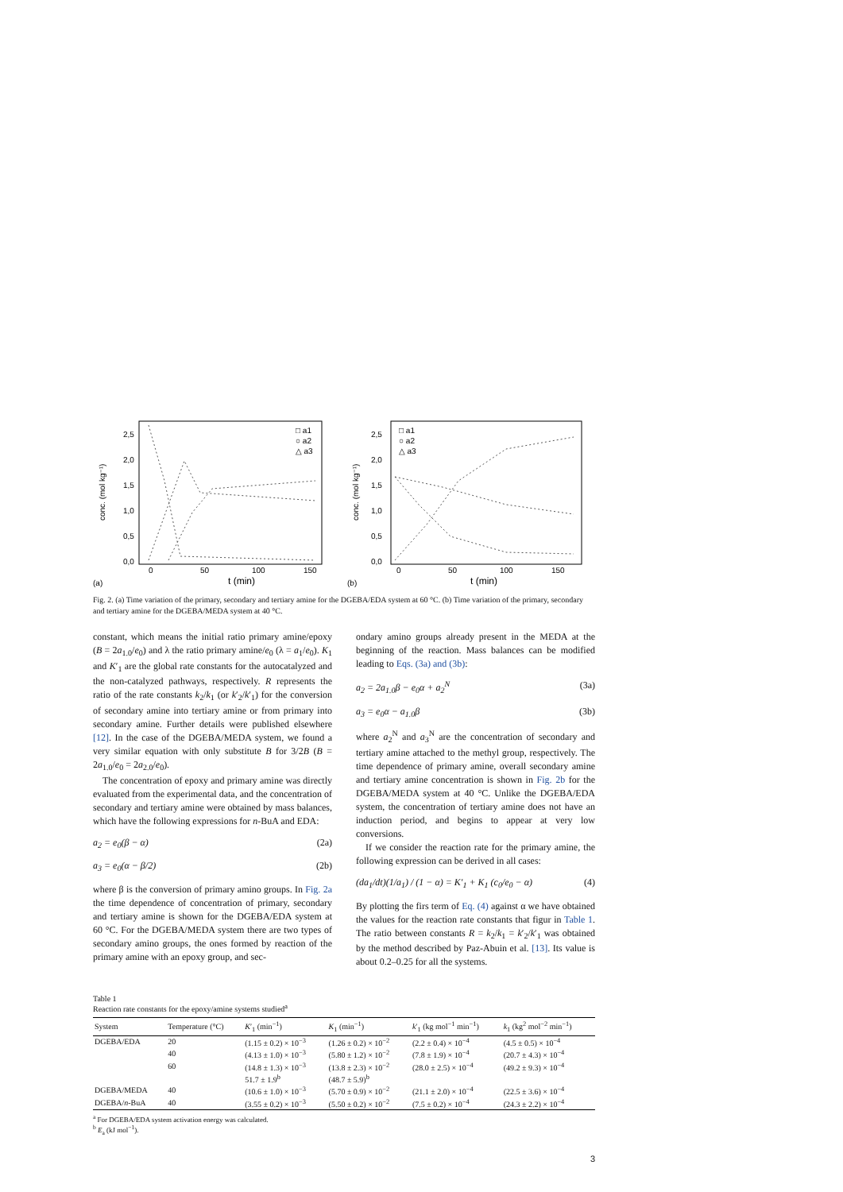2,5
2,0
1,5
1,0
0,5
0,0
0
50
100
150
t (min)
(a)
conc. (mol kg⁻¹)
□ a1
○ a2
△ a3
2,5
2,0
1,5
1,0
0,5
0,0
0
50
100
150
t (min)
(b)
conc. (mol kg⁻¹)
□ a1
○ a2
△ a3
Fig. 2. (a) Time variation of the primary, secondary and tertiary amine for the DGEBA/EDA system at 60 °C. (b) Time variation of the primary, secondary and tertiary amine for the DGEBA/MEDA system at 40 °C.
constant, which means the initial ratio primary amine/epoxy (B = 2a<sub>1.0</sub>/e<sub>0</sub>) and λ the ratio primary amine/e<sub>0</sub> (λ = a<sub>1</sub>/e<sub>0</sub>). K<sub>1</sub> and K′<sub>1</sub> are the global rate constants for the autocatalyzed and the non-catalyzed pathways, respectively. R represents the ratio of the rate constants k<sub>2</sub>/k<sub>1</sub> (or k′<sub>2</sub>/k′<sub>1</sub>) for the conversion of secondary amine into tertiary amine or from primary into secondary amine. Further details were published elsewhere [12]. In the case of the DGEBA/MEDA system, we found a very similar equation with only substitute B for 3/2B (B = 2a<sub>1.0</sub>/e<sub>0</sub> = 2a<sub>2.0</sub>/e<sub>0</sub>).
The concentration of epoxy and primary amine was directly evaluated from the experimental data, and the concentration of secondary and tertiary amine were obtained by mass balances, which have the following expressions for n-BuA and EDA:
a<sub>2</sub> = e<sub>0</sub>(β − α) (2a)
a<sub>3</sub> = e<sub>0</sub>(α − β/2) (2b)
where β is the conversion of primary amino groups. In Fig. 2a the time dependence of concentration of primary, secondary and tertiary amine is shown for the DGEBA/EDA system at 60 °C. For the DGEBA/MEDA system there are two types of secondary amino groups, the ones formed by reaction of the primary amine with an epoxy group, and sec-
ondary amino groups already present in the MEDA at the beginning of the reaction. Mass balances can be modified leading to Eqs. (3a) and (3b):
a<sub>2</sub> = 2a<sub>1.0</sub>β − e<sub>0</sub>α + a<sub>2</sub><sup>N</sup> (3a)
a<sub>3</sub> = e<sub>0</sub>α − a<sub>1.0</sub>β (3b)
where a<sub>2</sub><sup>N</sup> and a<sub>3</sub><sup>N</sup> are the concentration of secondary and tertiary amine attached to the methyl group, respectively. The time dependence of primary amine, overall secondary amine and tertiary amine concentration is shown in Fig. 2b for the DGEBA/MEDA system at 40 °C. Unlike the DGEBA/EDA system, the concentration of tertiary amine does not have an induction period, and begins to appear at very low conversions.
If we consider the reaction rate for the primary amine, the following expression can be derived in all cases:
(da<sub>1</sub>/dt)(1/a<sub>1</sub>) / (1 − α) = K′<sub>1</sub> + K<sub>1</sub> (c<sub>0</sub>/e<sub>0</sub> − α) (4)
By plotting the firs term of Eq. (4) against α we have obtained the values for the reaction rate constants that figur in Table 1. The ratio between constants R = k<sub>2</sub>/k<sub>1</sub> = k′<sub>2</sub>/k′<sub>1</sub> was obtained by the method described by Paz-Abuin et al. [13]. Its value is about 0.2–0.25 for all the systems.
Table 1
Reaction rate constants for the epoxy/amine systems studied<sup>a</sup>
| System | Temperature (°C) | K ′<sub>1</sub> (min<sup>−1</sup>) | K<sub>1</sub> (min<sup>−1</sup>) | k ′<sub>1</sub> (kg mol<sup>−1</sup> min<sup>−1</sup>) | k<sub>1</sub> (kg<sup>2</sup> mol<sup>−2</sup> min<sup>−1</sup>) |
| --- | --- | --- | --- | --- | --- |
| DGEBA/EDA | 20 | (1.15 ± 0.2) × 10<sup>−3</sup> | (1.26 ± 0.2) × 10<sup>−2</sup> | (2.2 ± 0.4) × 10<sup>−4</sup> | (4.5 ± 0.5) × 10<sup>−4</sup> |
| | 40 | (4.13 ± 1.0) × 10<sup>−3</sup> | (5.80 ± 1.2) × 10<sup>−2</sup> | (7.8 ± 1.9) × 10<sup>−4</sup> | (20.7 ± 4.3) × 10<sup>−4</sup> |
| | 60 | (14.8 ± 1.3) × 10<sup>−3</sup> | (13.8 ± 2.3) × 10<sup>−2</sup> | (28.0 ± 2.5) × 10<sup>−4</sup> | (49.2 ± 9.3) × 10<sup>−4</sup> |
| | | 51.7 ± 1.9<sup>b</sup> | (48.7 ± 5.9)<sup>b</sup> | | |
| DGEBA/MEDA | 40 | (10.6 ± 1.0) × 10<sup>−3</sup> | (5.70 ± 0.9) × 10<sup>−2</sup> | (21.1 ± 2.0) × 10<sup>−4</sup> | (22.5 ± 3.6) × 10<sup>−4</sup> |
| DGEBA/ n -BuA | 40 | (3.55 ± 0.2) × 10<sup>−3</sup> | (5.50 ± 0.2) × 10<sup>−2</sup> | (7.5 ± 0.2) × 10<sup>−4</sup> | (24.3 ± 2.2) × 10<sup>−4</sup> |
<sup>a</sup> For DGEBA/EDA system activation energy was calculated.
<sup>b</sup> E<sub>a</sub> (kJ mol<sup>−1</sup>).
3